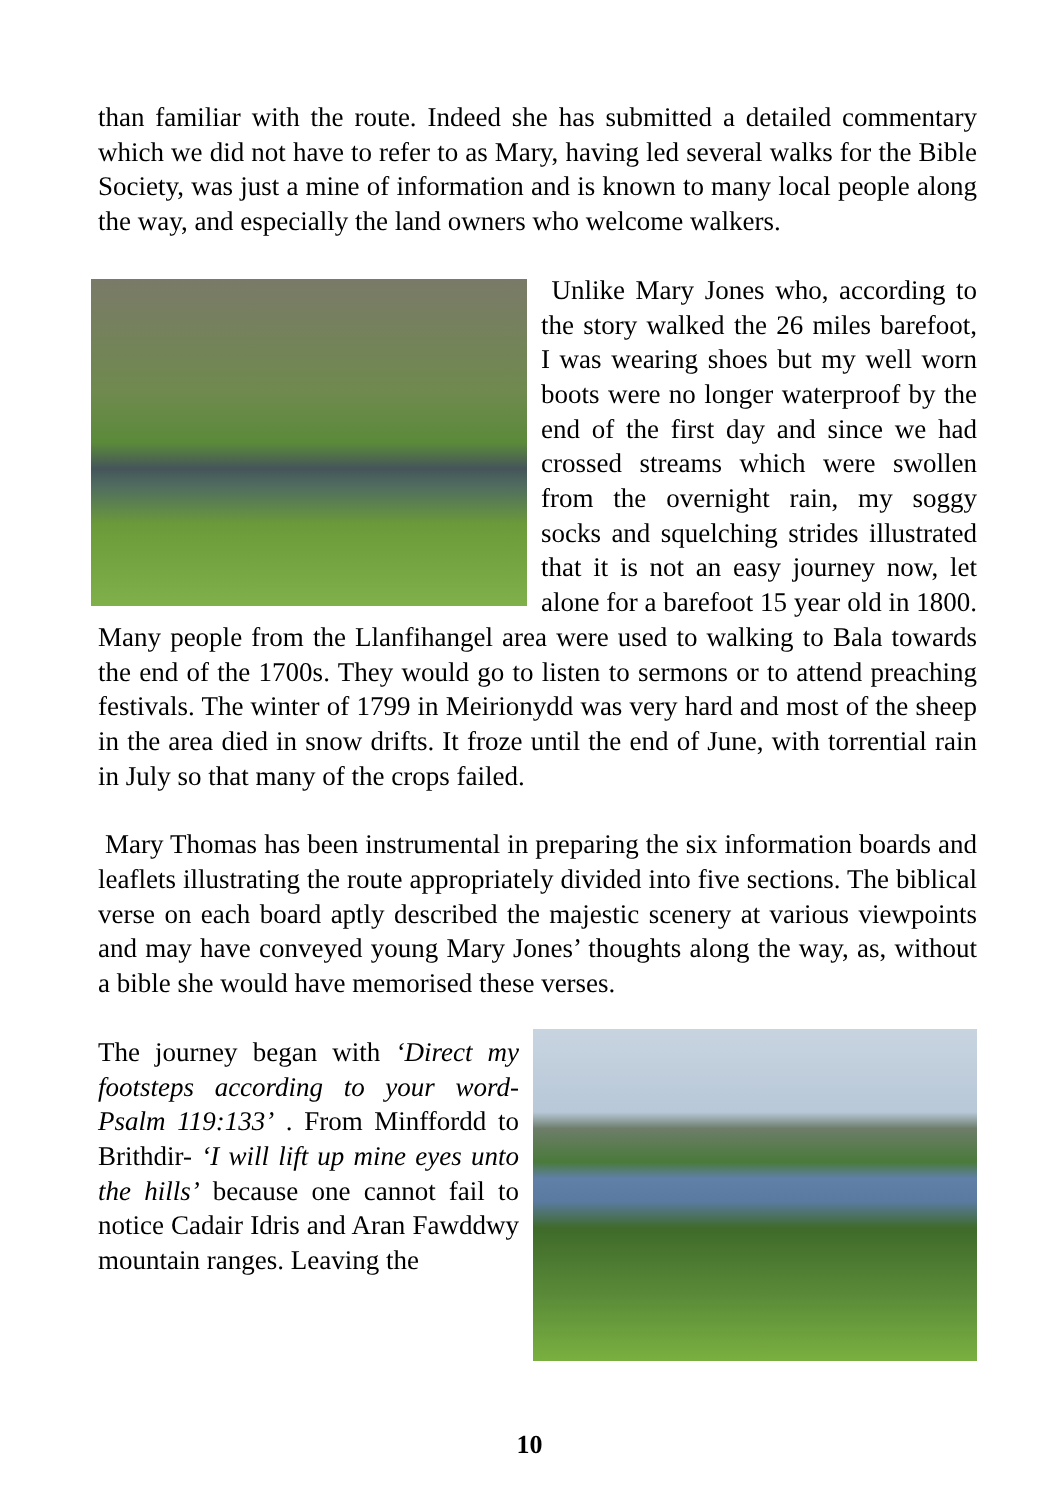than familiar with the route. Indeed she has submitted a detailed commentary which we did not have to refer to as Mary, having led several walks for the Bible Society, was just a mine of information and is known to many local people along the way, and especially the land owners who welcome walkers.
Unlike Mary Jones who, according to the story walked the 26 miles barefoot, I was wearing shoes but my well worn boots were no longer waterproof by the end of the first day and since we had crossed streams which were swollen from the overnight rain, my soggy socks and squelching strides illustrated that it is not an easy journey now, let alone for a barefoot 15 year old in 1800. Many people from the Llanfihangel area were used to walking to Bala towards the end of the 1700s. They would go to listen to sermons or to attend preaching festivals. The winter of 1799 in Meirionydd was very hard and most of the sheep in the area died in snow drifts. It froze until the end of June, with torrential rain in July so that many of the crops failed.
Mary Thomas has been instrumental in preparing the six information boards and leaflets illustrating the route appropriately divided into five sections. The biblical verse on each board aptly described the majestic scenery at various viewpoints and may have conveyed young Mary Jones’ thoughts along the way, as, without a bible she would have memorised these verses.
The journey began with ‘Direct my footsteps according to your word- Psalm 119:133’ . From Minffordd to Brithdir- ‘I will lift up mine eyes unto the hills’ because one cannot fail to notice Cadair Idris and Aran Fawddwy mountain ranges. Leaving the
10